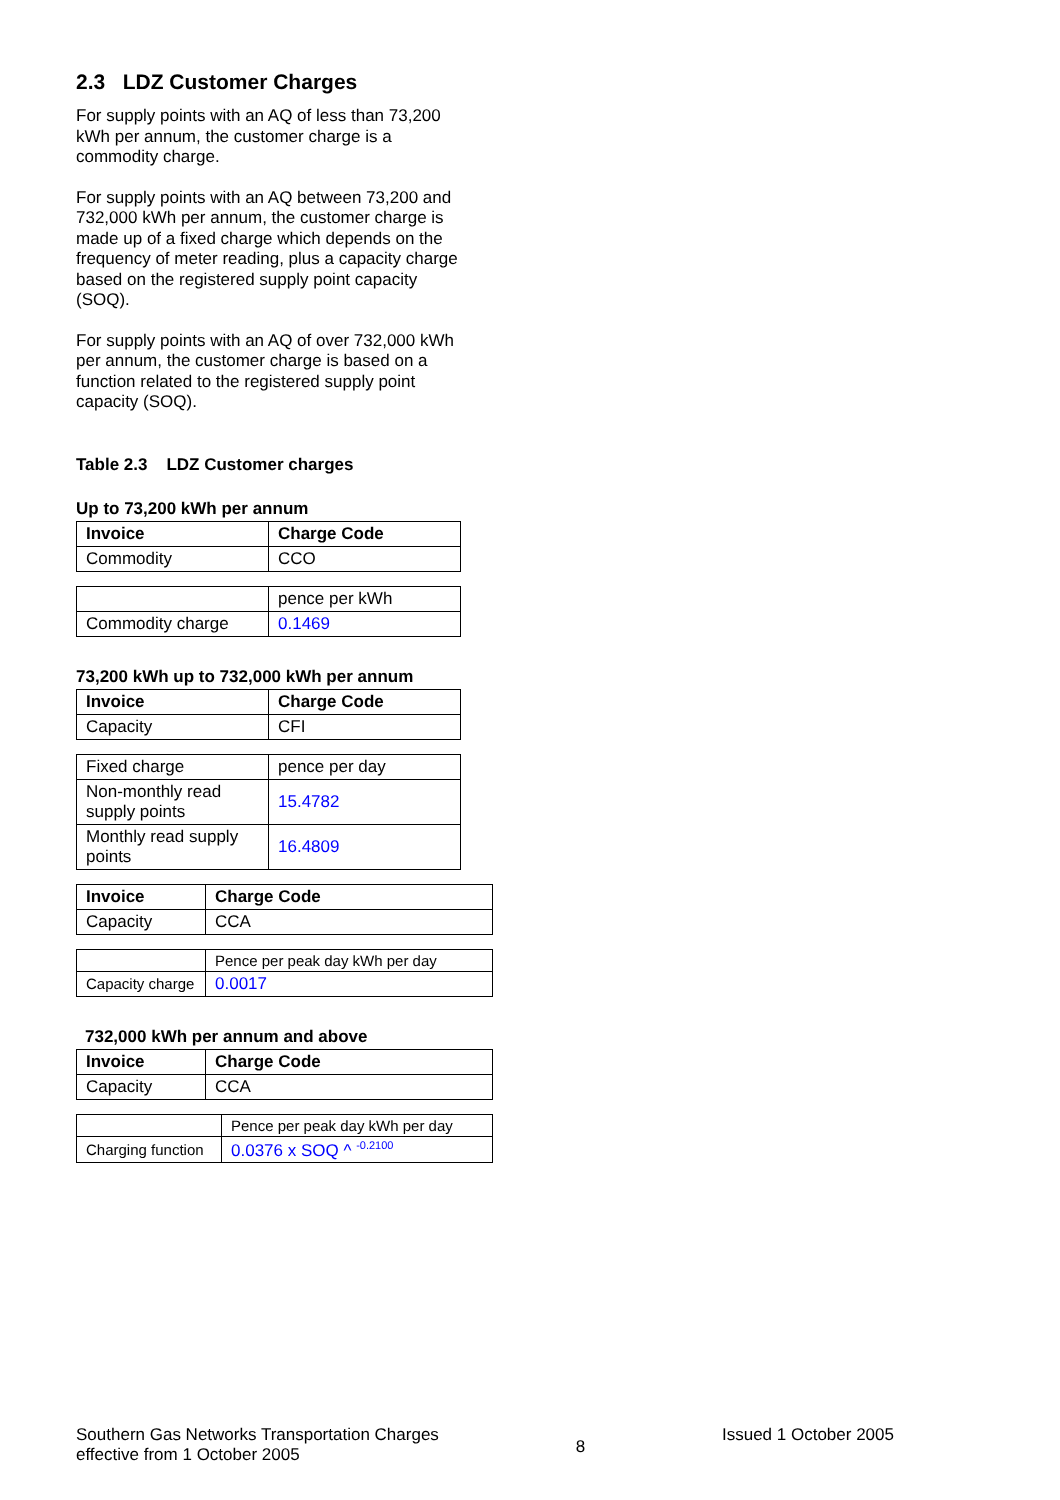2.3 LDZ Customer Charges
For supply points with an AQ of less than 73,200 kWh per annum, the customer charge is a commodity charge.
For supply points with an AQ between 73,200 and 732,000 kWh per annum, the customer charge is made up of a fixed charge which depends on the frequency of meter reading, plus a capacity charge based on the registered supply point capacity (SOQ).
For supply points with an AQ of over 732,000 kWh per annum, the customer charge is based on a function related to the registered supply point capacity (SOQ).
Table 2.3 LDZ Customer charges
Up to 73,200 kWh per annum
| Invoice | Charge Code |
| --- | --- |
| Commodity | CCO |
| | pence per kWh |
| Commodity charge | 0.1469 |
73,200 kWh up to 732,000 kWh per annum
| Invoice | Charge Code |
| --- | --- |
| Capacity | CFI |
| Fixed charge | pence per day |
| Non-monthly read supply points | 15.4782 |
| Monthly read supply points | 16.4809 |
| Invoice | Charge Code |
| --- | --- |
| Capacity | CCA |
| | Pence per peak day kWh per day |
| Capacity charge | 0.0017 |
732,000 kWh per annum and above
| Invoice | Charge Code |
| --- | --- |
| Capacity | CCA |
| | Pence per peak day kWh per day |
| Charging function | 0.0376 x SOQ ^ <sup>-0.2100</sup> |
Southern Gas Networks Transportation Charges
effective from 1 October 2005
8
Issued 1 October 2005